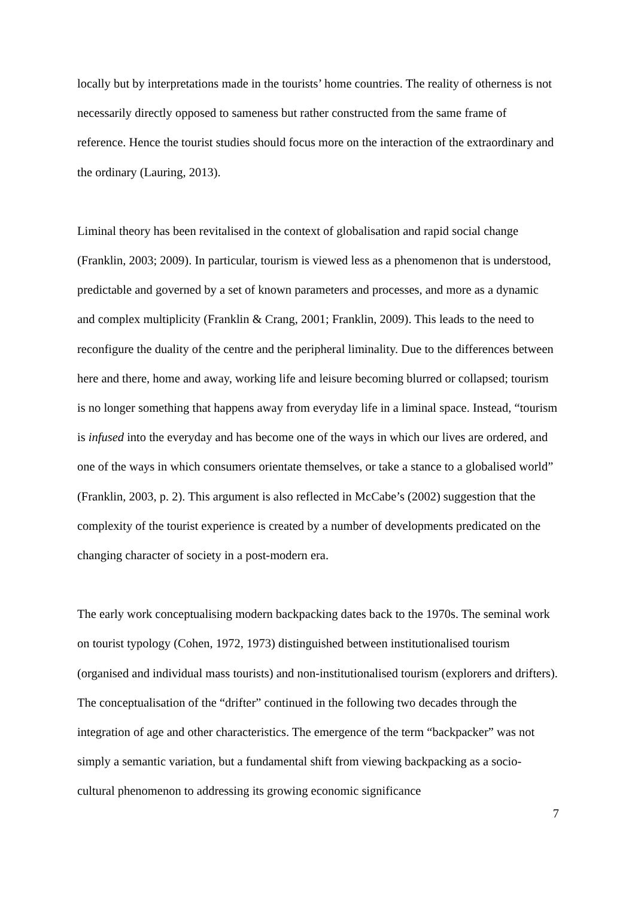locally but by interpretations made in the tourists’ home countries. The reality of otherness is not necessarily directly opposed to sameness but rather constructed from the same frame of reference. Hence the tourist studies should focus more on the interaction of the extraordinary and the ordinary (Lauring, 2013).
Liminal theory has been revitalised in the context of globalisation and rapid social change (Franklin, 2003; 2009). In particular, tourism is viewed less as a phenomenon that is understood, predictable and governed by a set of known parameters and processes, and more as a dynamic and complex multiplicity (Franklin & Crang, 2001; Franklin, 2009). This leads to the need to reconfigure the duality of the centre and the peripheral liminality. Due to the differences between here and there, home and away, working life and leisure becoming blurred or collapsed; tourism is no longer something that happens away from everyday life in a liminal space. Instead, “tourism is infused into the everyday and has become one of the ways in which our lives are ordered, and one of the ways in which consumers orientate themselves, or take a stance to a globalised world” (Franklin, 2003, p. 2). This argument is also reflected in McCabe’s (2002) suggestion that the complexity of the tourist experience is created by a number of developments predicated on the changing character of society in a post-modern era.
The early work conceptualising modern backpacking dates back to the 1970s. The seminal work on tourist typology (Cohen, 1972, 1973) distinguished between institutionalised tourism (organised and individual mass tourists) and non-institutionalised tourism (explorers and drifters). The conceptualisation of the “drifter” continued in the following two decades through the integration of age and other characteristics. The emergence of the term “backpacker” was not simply a semantic variation, but a fundamental shift from viewing backpacking as a socio-cultural phenomenon to addressing its growing economic significance
7